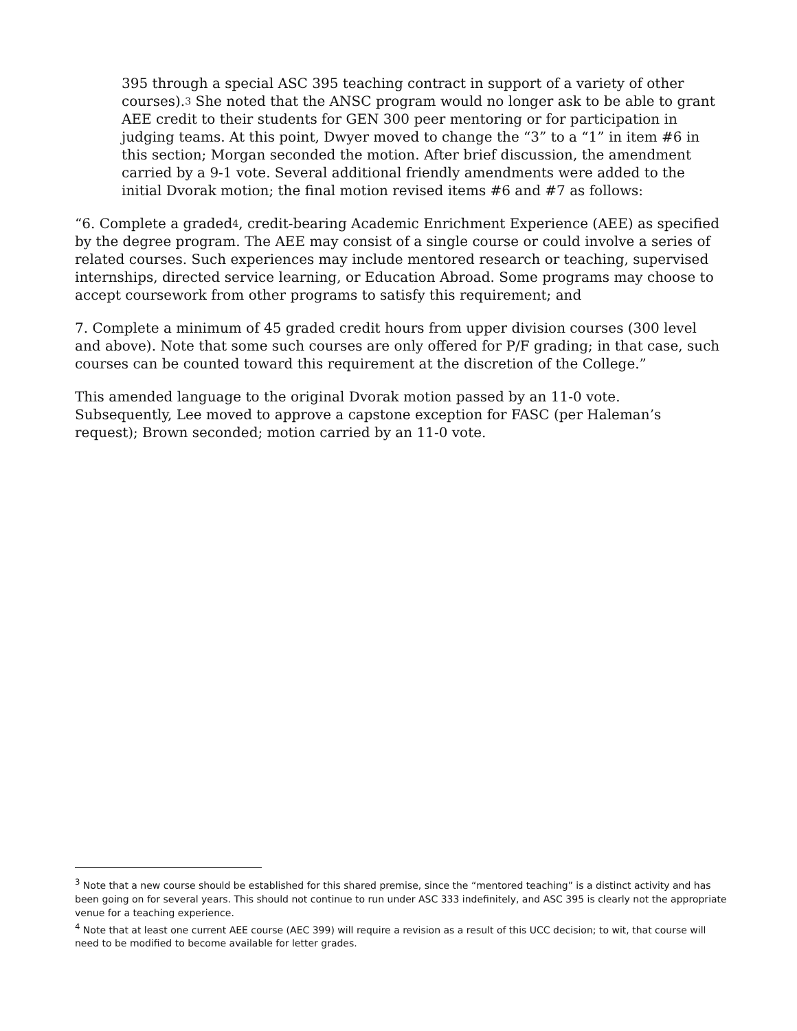395 through a special ASC 395 teaching contract in support of a variety of other courses).<sup>3</sup> She noted that the ANSC program would no longer ask to be able to grant AEE credit to their students for GEN 300 peer mentoring or for participation in judging teams. At this point, Dwyer moved to change the “3” to a “1” in item #6 in this section; Morgan seconded the motion. After brief discussion, the amendment carried by a 9-1 vote. Several additional friendly amendments were added to the initial Dvorak motion; the final motion revised items #6 and #7 as follows:
“6. Complete a graded<sup>4</sup>, credit-bearing Academic Enrichment Experience (AEE) as specified by the degree program. The AEE may consist of a single course or could involve a series of related courses. Such experiences may include mentored research or teaching, supervised internships, directed service learning, or Education Abroad. Some programs may choose to accept coursework from other programs to satisfy this requirement; and
7. Complete a minimum of 45 graded credit hours from upper division courses (300 level and above). Note that some such courses are only offered for P/F grading; in that case, such courses can be counted toward this requirement at the discretion of the College.”
This amended language to the original Dvorak motion passed by an 11-0 vote. Subsequently, Lee moved to approve a capstone exception for FASC (per Haleman’s request); Brown seconded; motion carried by an 11-0 vote.
<sup>3</sup> Note that a new course should be established for this shared premise, since the “mentored teaching” is a distinct activity and has been going on for several years. This should not continue to run under ASC 333 indefinitely, and ASC 395 is clearly not the appropriate venue for a teaching experience.
<sup>4</sup> Note that at least one current AEE course (AEC 399) will require a revision as a result of this UCC decision; to wit, that course will need to be modified to become available for letter grades.